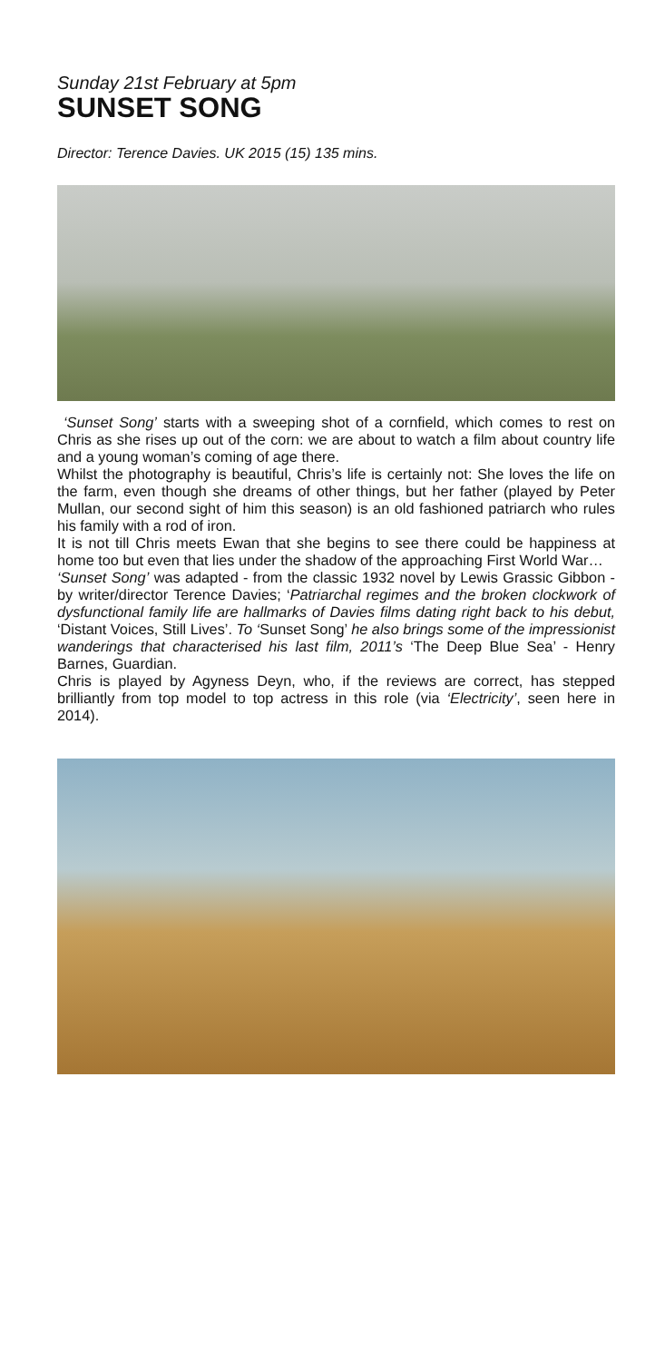Sunday 21st February at 5pm
SUNSET SONG
Director: Terence Davies. UK 2015 (15) 135 mins.
‘Sunset Song’ starts with a sweeping shot of a cornfield, which comes to rest on Chris as she rises up out of the corn: we are about to watch a film about country life and a young woman’s coming of age there.
Whilst the photography is beautiful, Chris’s life is certainly not: She loves the life on the farm, even though she dreams of other things, but her father (played by Peter Mullan, our second sight of him this season) is an old fashioned patriarch who rules his family with a rod of iron.
It is not till Chris meets Ewan that she begins to see there could be happiness at home too but even that lies under the shadow of the approaching First World War…
‘Sunset Song’ was adapted - from the classic 1932 novel by Lewis Grassic Gibbon - by writer/director Terence Davies; ‘Patriarchal regimes and the broken clockwork of dysfunctional family life are hallmarks of Davies films dating right back to his debut, ‘Distant Voices, Still Lives’. To ‘Sunset Song’ he also brings some of the impressionist wanderings that characterised his last film, 2011’s ‘The Deep Blue Sea’ - Henry Barnes, Guardian.
Chris is played by Agyness Deyn, who, if the reviews are correct, has stepped brilliantly from top model to top actress in this role (via ‘Electricity’, seen here in 2014).